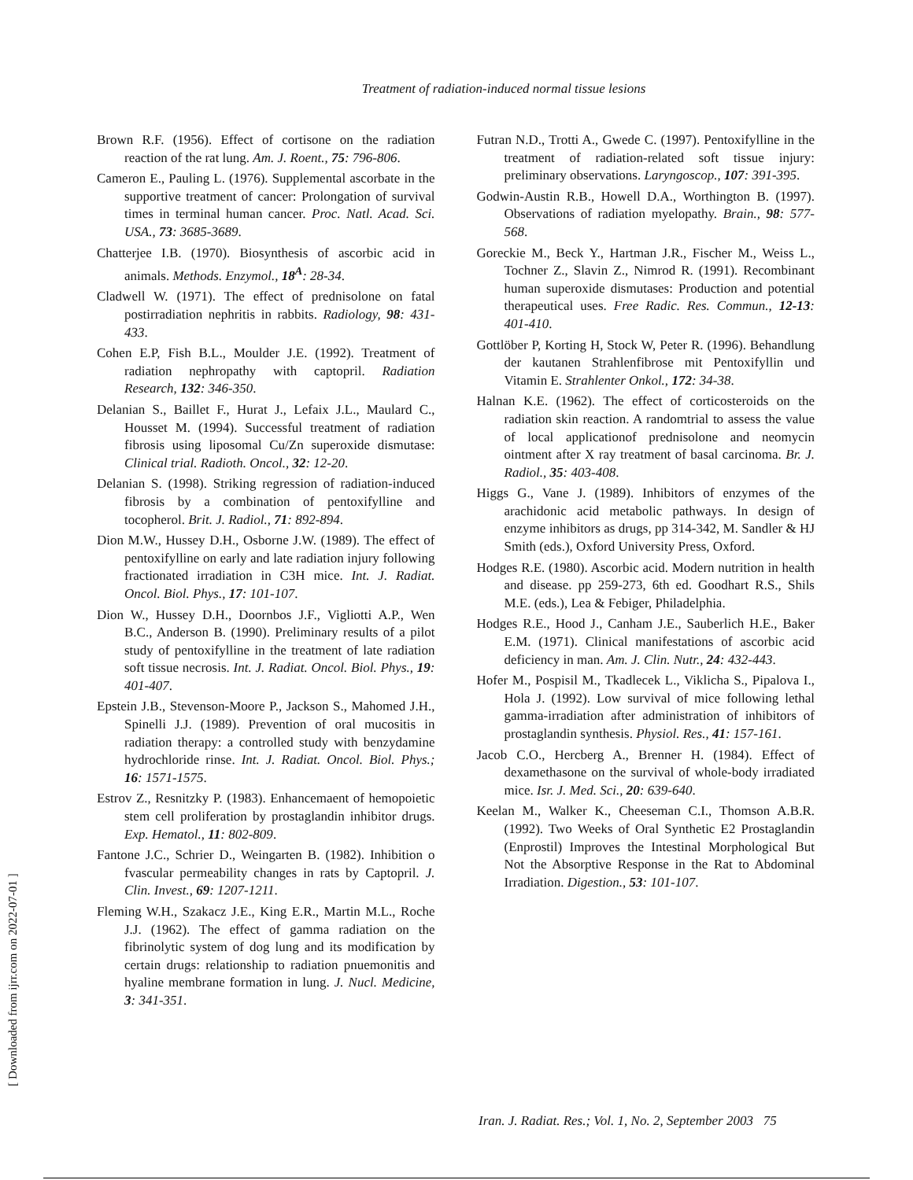Treatment of radiation-induced normal tissue lesions
Brown R.F. (1956). Effect of cortisone on the radiation reaction of the rat lung. Am. J. Roent., 75: 796-806.
Cameron E., Pauling L. (1976). Supplemental ascorbate in the supportive treatment of cancer: Prolongation of survival times in terminal human cancer. Proc. Natl. Acad. Sci. USA., 73: 3685-3689.
Chatterjee I.B. (1970). Biosynthesis of ascorbic acid in animals. Methods. Enzymol., 18<sup>A</sup>: 28-34.
Cladwell W. (1971). The effect of prednisolone on fatal postirradiation nephritis in rabbits. Radiology, 98: 431-433.
Cohen E.P, Fish B.L., Moulder J.E. (1992). Treatment of radiation nephropathy with captopril. Radiation Research, 132: 346-350.
Delanian S., Baillet F., Hurat J., Lefaix J.L., Maulard C., Housset M. (1994). Successful treatment of radiation fibrosis using liposomal Cu/Zn superoxide dismutase: Clinical trial. Radioth. Oncol., 32: 12-20.
Delanian S. (1998). Striking regression of radiation-induced fibrosis by a combination of pentoxifylline and tocopherol. Brit. J. Radiol., 71: 892-894.
Dion M.W., Hussey D.H., Osborne J.W. (1989). The effect of pentoxifylline on early and late radiation injury following fractionated irradiation in C3H mice. Int. J. Radiat. Oncol. Biol. Phys., 17: 101-107.
Dion W., Hussey D.H., Doornbos J.F., Vigliotti A.P., Wen B.C., Anderson B. (1990). Preliminary results of a pilot study of pentoxifylline in the treatment of late radiation soft tissue necrosis. Int. J. Radiat. Oncol. Biol. Phys., 19: 401-407.
Epstein J.B., Stevenson-Moore P., Jackson S., Mahomed J.H., Spinelli J.J. (1989). Prevention of oral mucositis in radiation therapy: a controlled study with benzydamine hydrochloride rinse. Int. J. Radiat. Oncol. Biol. Phys.; 16: 1571-1575.
Estrov Z., Resnitzky P. (1983). Enhancemaent of hemopoietic stem cell proliferation by prostaglandin inhibitor drugs. Exp. Hematol., 11: 802-809.
Fantone J.C., Schrier D., Weingarten B. (1982). Inhibition o fvascular permeability changes in rats by Captopril. J. Clin. Invest., 69: 1207-1211.
Fleming W.H., Szakacz J.E., King E.R., Martin M.L., Roche J.J. (1962). The effect of gamma radiation on the fibrinolytic system of dog lung and its modification by certain drugs: relationship to radiation pnuemonitis and hyaline membrane formation in lung. J. Nucl. Medicine, 3: 341-351.
Futran N.D., Trotti A., Gwede C. (1997). Pentoxifylline in the treatment of radiation-related soft tissue injury: preliminary observations. Laryngoscop., 107: 391-395.
Godwin-Austin R.B., Howell D.A., Worthington B. (1997). Observations of radiation myelopathy. Brain., 98: 577-568.
Goreckie M., Beck Y., Hartman J.R., Fischer M., Weiss L., Tochner Z., Slavin Z., Nimrod R. (1991). Recombinant human superoxide dismutases: Production and potential therapeutical uses. Free Radic. Res. Commun., 12-13: 401-410.
Gottlöber P, Korting H, Stock W, Peter R. (1996). Behandlung der kautanen Strahlenfibrose mit Pentoxifyllin und Vitamin E. Strahlenter Onkol., 172: 34-38.
Halnan K.E. (1962). The effect of corticosteroids on the radiation skin reaction. A randomtrial to assess the value of local applicationof prednisolone and neomycin ointment after X ray treatment of basal carcinoma. Br. J. Radiol., 35: 403-408.
Higgs G., Vane J. (1989). Inhibitors of enzymes of the arachidonic acid metabolic pathways. In design of enzyme inhibitors as drugs, pp 314-342, M. Sandler & HJ Smith (eds.), Oxford University Press, Oxford.
Hodges R.E. (1980). Ascorbic acid. Modern nutrition in health and disease. pp 259-273, 6th ed. Goodhart R.S., Shils M.E. (eds.), Lea & Febiger, Philadelphia.
Hodges R.E., Hood J., Canham J.E., Sauberlich H.E., Baker E.M. (1971). Clinical manifestations of ascorbic acid deficiency in man. Am. J. Clin. Nutr., 24: 432-443.
Hofer M., Pospisil M., Tkadlecek L., Viklicha S., Pipalova I., Hola J. (1992). Low survival of mice following lethal gamma-irradiation after administration of inhibitors of prostaglandin synthesis. Physiol. Res., 41: 157-161.
Jacob C.O., Hercberg A., Brenner H. (1984). Effect of dexamethasone on the survival of whole-body irradiated mice. Isr. J. Med. Sci., 20: 639-640.
Keelan M., Walker K., Cheeseman C.I., Thomson A.B.R. (1992). Two Weeks of Oral Synthetic E2 Prostaglandin (Enprostil) Improves the Intestinal Morphological But Not the Absorptive Response in the Rat to Abdominal Irradiation. Digestion., 53: 101-107.
[ Downloaded from ijrr.com on 2022-07-01 ]
Iran. J. Radiat. Res.; Vol. 1, No. 2, September 2003 75